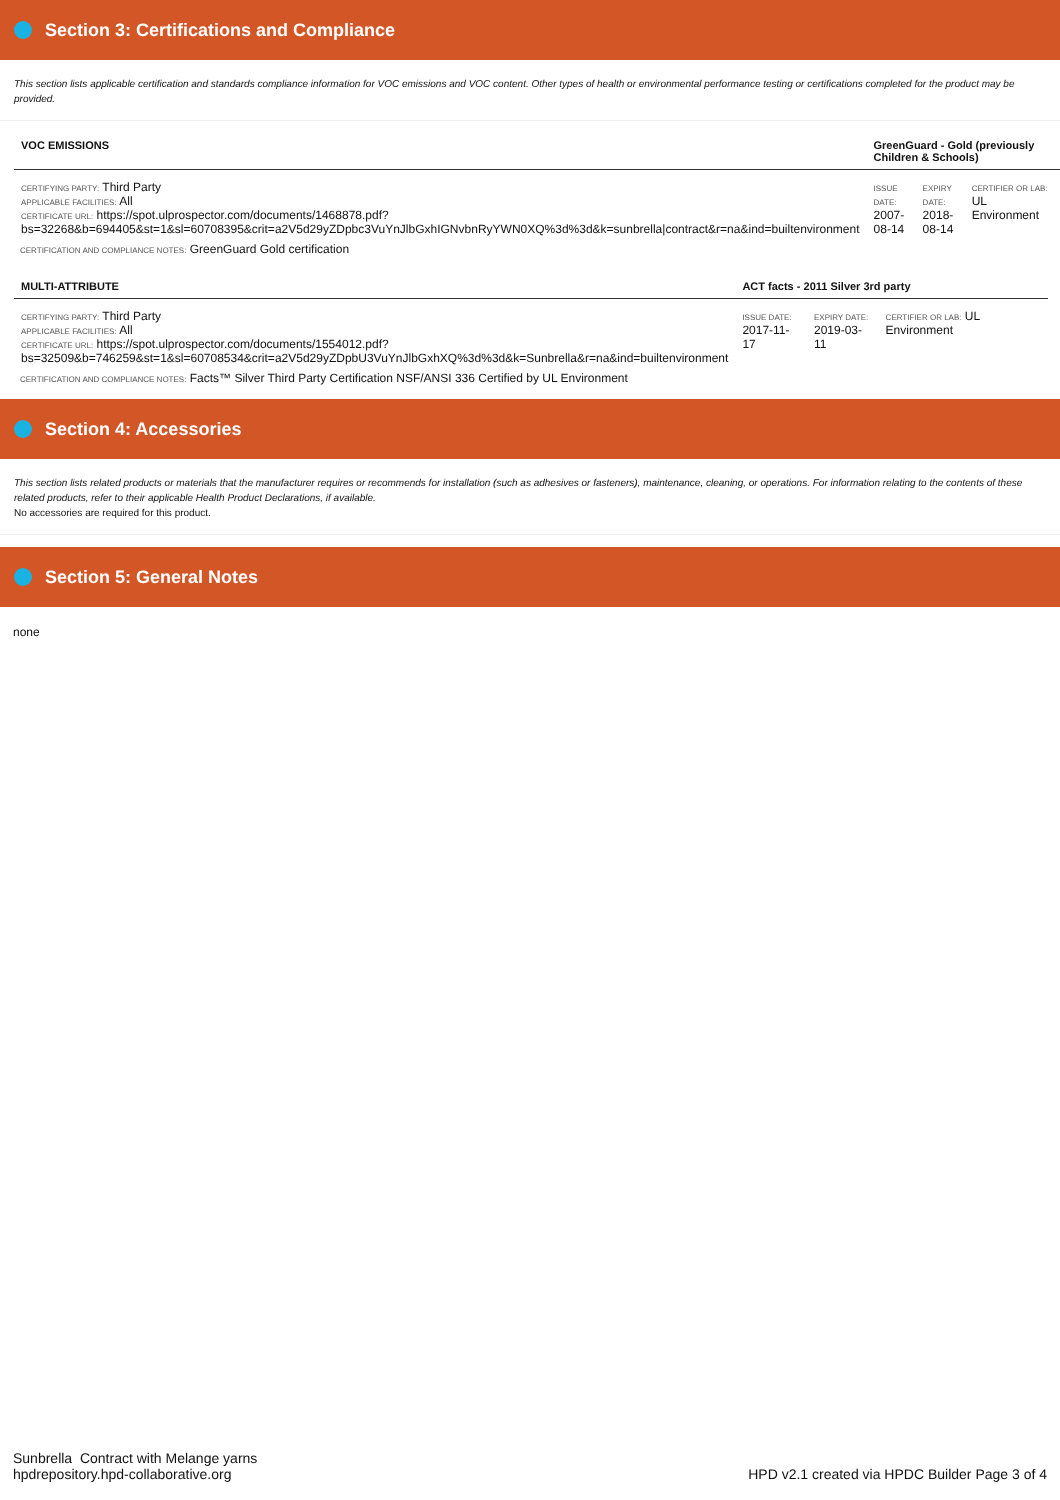Section 3: Certifications and Compliance
This section lists applicable certification and standards compliance information for VOC emissions and VOC content. Other types of health or environmental performance testing or certifications completed for the product may be provided.
| VOC EMISSIONS | GreenGuard - Gold (previously Children & Schools) | | |
| CERTIFYING PARTY: Third Party APPLICABLE FACILITIES: All CERTIFICATE URL: https://spot.ulprospector.com/documents/1468878.pdf? bs=32268&b=694405&st=1&sl=60708395&crit=a2V5d29yZDpbc3VuYnJlbGxhIGNvbnRyYWN0XQ%3d%3d&k=sunbrella/contract&r=na&ind=builtenvironment | ISSUE DATE: 2007-08-14 | EXPIRY DATE: 2018-08-14 | CERTIFIER OR LAB: UL Environment |
CERTIFICATION AND COMPLIANCE NOTES: GreenGuard Gold certification
| MULTI-ATTRIBUTE | ACT facts - 2011 Silver 3rd party | | |
| CERTIFYING PARTY: Third Party APPLICABLE FACILITIES: All CERTIFICATE URL: https://spot.ulprospector.com/documents/1554012.pdf? bs=32509&b=746259&st=1&sl=60708534&crit=a2V5d29yZDpbU3VuYnJlbGxhXQ%3d%3d&k=Sunbrella&r=na&ind=builtenvironment | ISSUE DATE: 2017-11-17 | EXPIRY DATE: 2019-03-11 | CERTIFIER OR LAB: UL Environment |
CERTIFICATION AND COMPLIANCE NOTES: Facts™ Silver Third Party Certification NSF/ANSI 336 Certified by UL Environment
Section 4: Accessories
This section lists related products or materials that the manufacturer requires or recommends for installation (such as adhesives or fasteners), maintenance, cleaning, or operations. For information relating to the contents of these related products, refer to their applicable Health Product Declarations, if available.
No accessories are required for this product.
Section 5: General Notes
none
Sunbrella Contract with Melange yarns
hpdrepository.hpd-collaborative.org
HPD v2.1 created via HPDC Builder Page 3 of 4